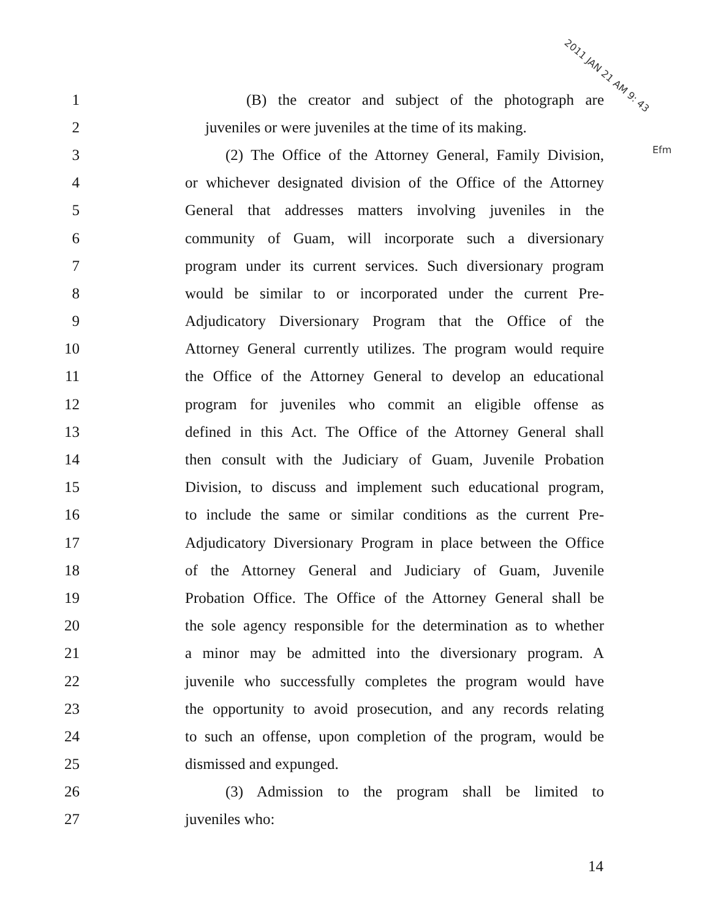2011 JAN 21 AM 9: 43
Efm
1 (B) the creator and subject of the photograph are
2 juveniles or were juveniles at the time of its making.
3 (2) The Office of the Attorney General, Family Division,
4 or whichever designated division of the Office of the Attorney
5 General that addresses matters involving juveniles in the
6 community of Guam, will incorporate such a diversionary
7 program under its current services. Such diversionary program
8 would be similar to or incorporated under the current Pre-
9 Adjudicatory Diversionary Program that the Office of the
10 Attorney General currently utilizes. The program would require
11 the Office of the Attorney General to develop an educational
12 program for juveniles who commit an eligible offense as
13 defined in this Act. The Office of the Attorney General shall
14 then consult with the Judiciary of Guam, Juvenile Probation
15 Division, to discuss and implement such educational program,
16 to include the same or similar conditions as the current Pre-
17 Adjudicatory Diversionary Program in place between the Office
18 of the Attorney General and Judiciary of Guam, Juvenile
19 Probation Office. The Office of the Attorney General shall be
20 the sole agency responsible for the determination as to whether
21 a minor may be admitted into the diversionary program. A
22 juvenile who successfully completes the program would have
23 the opportunity to avoid prosecution, and any records relating
24 to such an offense, upon completion of the program, would be
25 dismissed and expunged.
26 (3) Admission to the program shall be limited to
27 juveniles who:
14